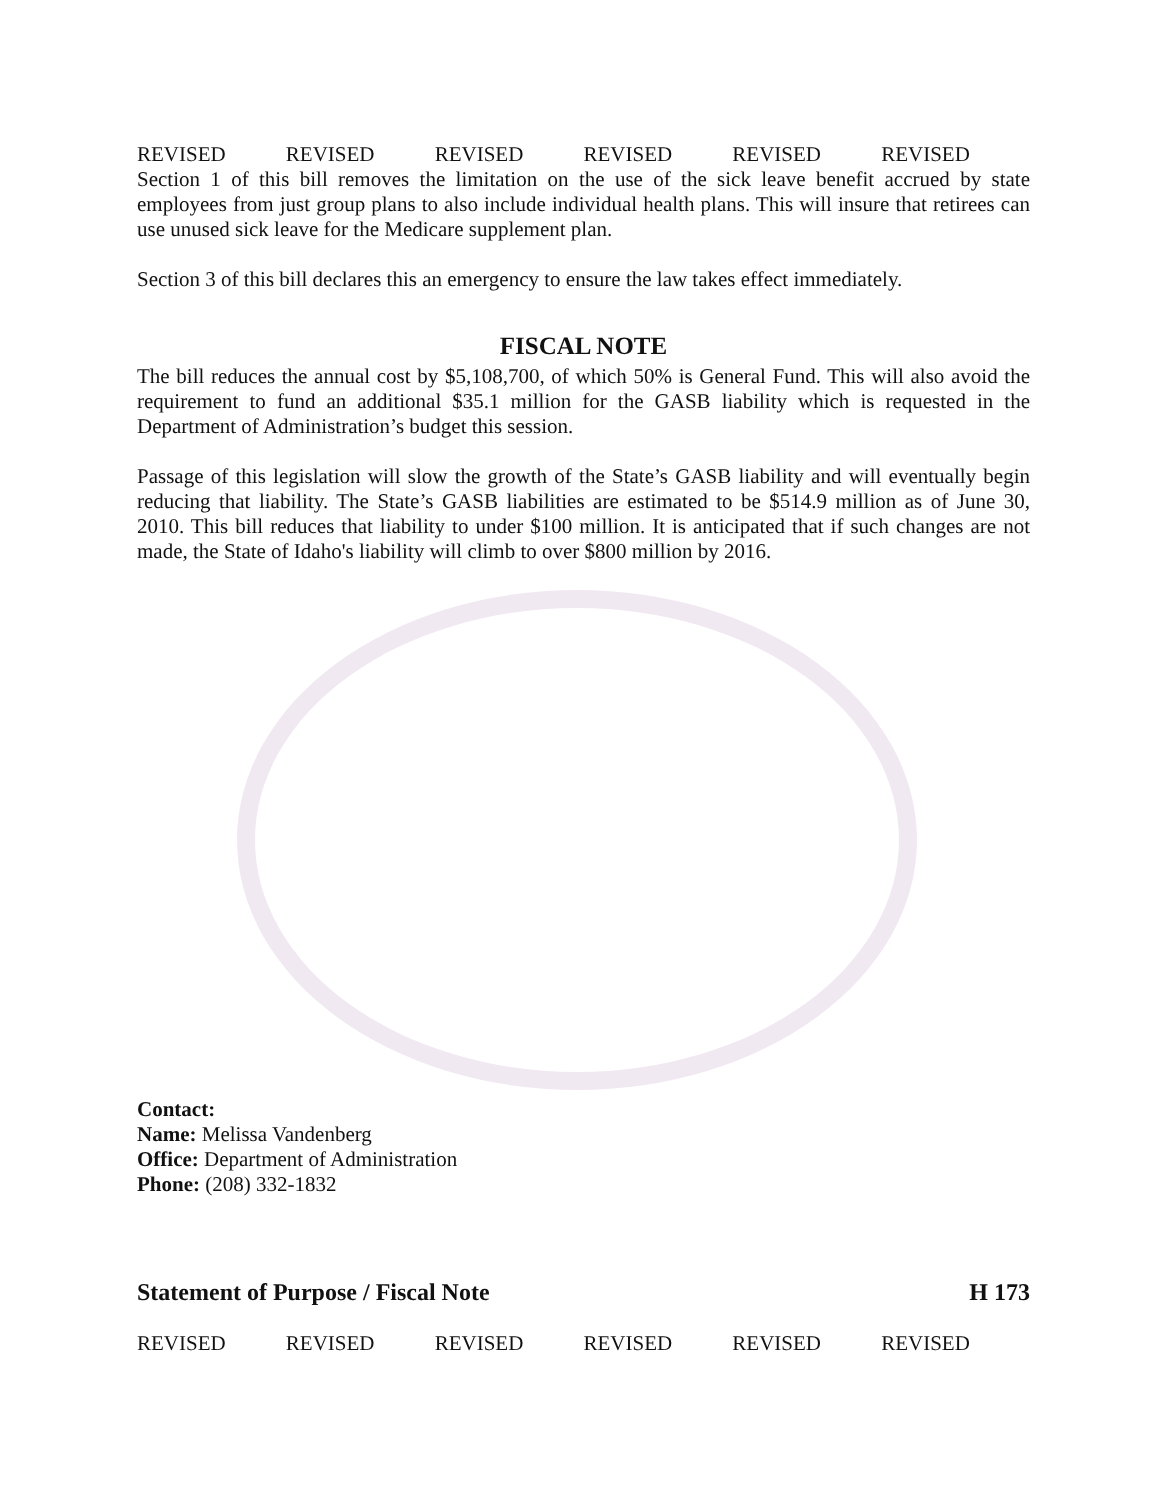REVISED REVISED REVISED REVISED REVISED REVISED
Section 1 of this bill removes the limitation on the use of the sick leave benefit accrued by state employees from just group plans to also include individual health plans. This will insure that retirees can use unused sick leave for the Medicare supplement plan.
Section 3 of this bill declares this an emergency to ensure the law takes effect immediately.
FISCAL NOTE
The bill reduces the annual cost by $5,108,700, of which 50% is General Fund. This will also avoid the requirement to fund an additional $35.1 million for the GASB liability which is requested in the Department of Administration’s budget this session.
Passage of this legislation will slow the growth of the State’s GASB liability and will eventually begin reducing that liability. The State’s GASB liabilities are estimated to be $514.9 million as of June 30, 2010. This bill reduces that liability to under $100 million. It is anticipated that if such changes are not made, the State of Idaho's liability will climb to over $800 million by 2016.
Contact:
Name: Melissa Vandenberg
Office: Department of Administration
Phone: (208) 332-1832
Statement of Purpose / Fiscal Note H 173
REVISED REVISED REVISED REVISED REVISED REVISED